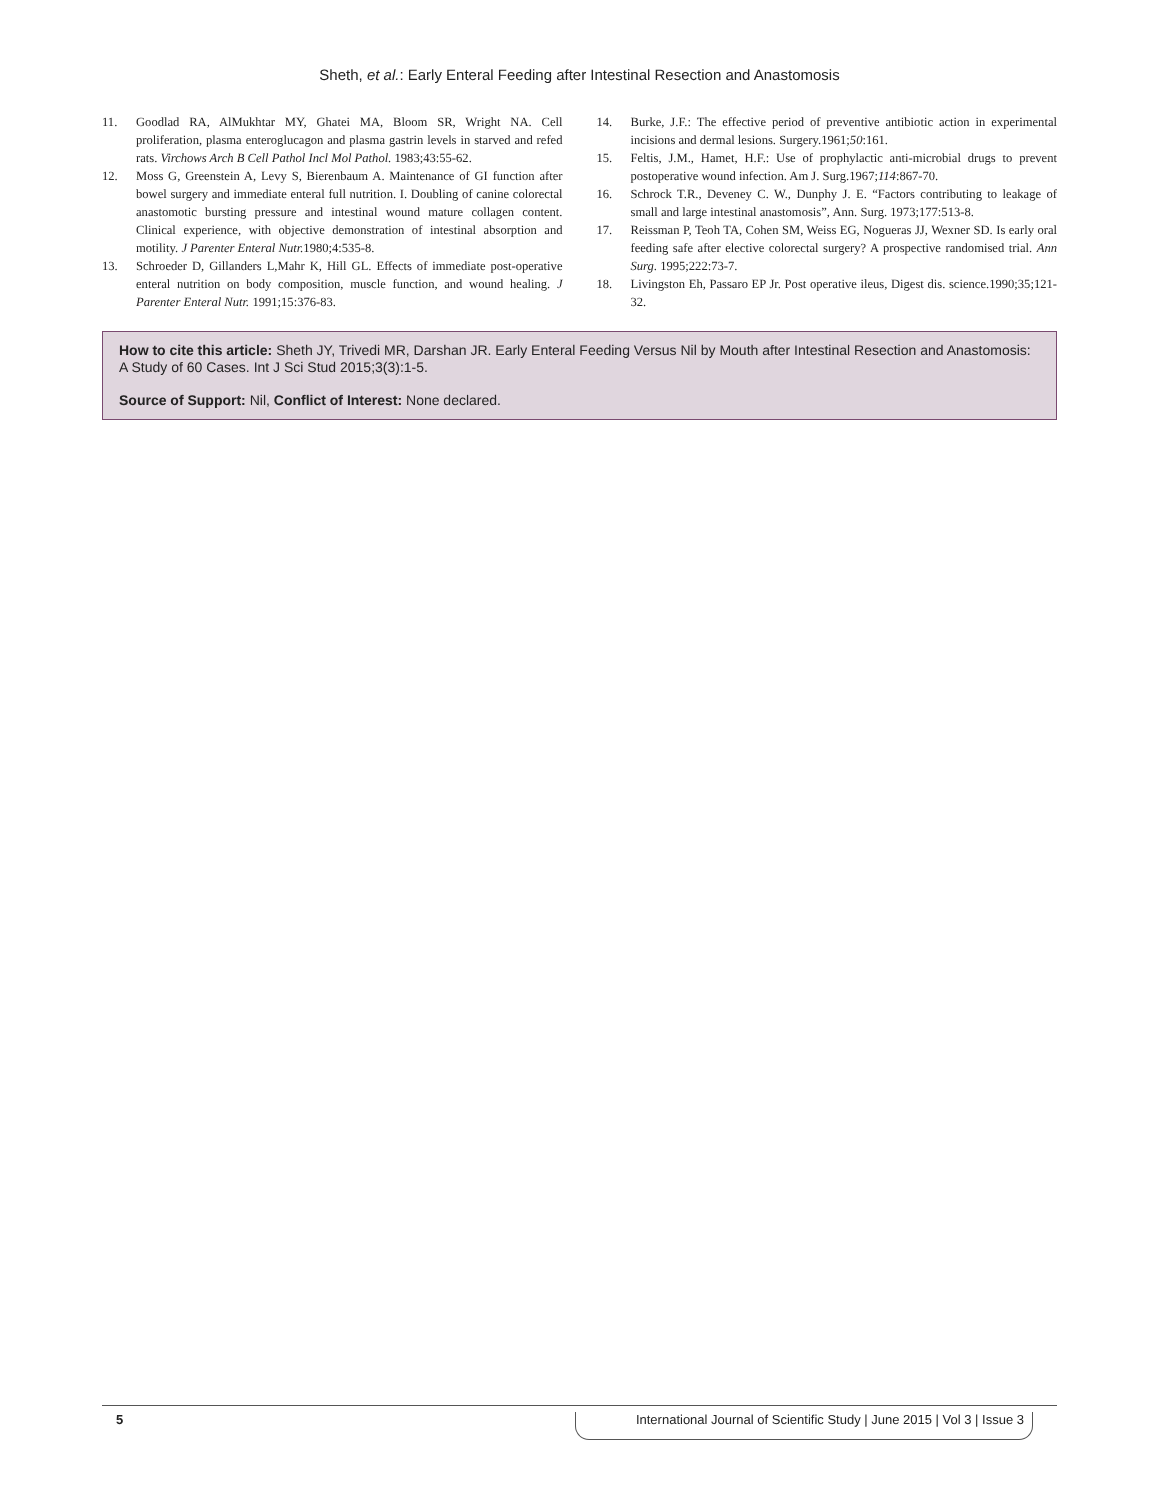Sheth, et al.: Early Enteral Feeding after Intestinal Resection and Anastomosis
11. Goodlad RA, AlMukhtar MY, Ghatei MA, Bloom SR, Wright NA. Cell proliferation, plasma enteroglucagon and plasma gastrin levels in starved and refed rats. Virchows Arch B Cell Pathol Incl Mol Pathol. 1983;43:55-62.
12. Moss G, Greenstein A, Levy S, Bierenbaum A. Maintenance of GI function after bowel surgery and immediate enteral full nutrition. I. Doubling of canine colorectal anastomotic bursting pressure and intestinal wound mature collagen content. Clinical experience, with objective demonstration of intestinal absorption and motility. J Parenter Enteral Nutr. 1980;4:535-8.
13. Schroeder D, Gillanders L,Mahr K, Hill GL. Effects of immediate post-operative enteral nutrition on body composition, muscle function, and wound healing. J Parenter Enteral Nutr. 1991;15:376-83.
14. Burke, J.F.: The effective period of preventive antibiotic action in experimental incisions and dermal lesions. Surgery.1961;50:161.
15. Feltis, J.M., Hamet, H.F.: Use of prophylactic anti-microbial drugs to prevent postoperative wound infection. Am J. Surg.1967;114:867-70.
16. Schrock T.R., Deveney C. W., Dunphy J. E. “Factors contributing to leakage of small and large intestinal anastomosis”, Ann. Surg. 1973;177:513-8.
17. Reissman P, Teoh TA, Cohen SM, Weiss EG, Nogueras JJ, Wexner SD. Is early oral feeding safe after elective colorectal surgery? A prospective randomised trial. Ann Surg. 1995;222:73-7.
18. Livingston Eh, Passaro EP Jr. Post operative ileus, Digest dis. science.1990;35;121-32.
How to cite this article: Sheth JY, Trivedi MR, Darshan JR. Early Enteral Feeding Versus Nil by Mouth after Intestinal Resection and Anastomosis: A Study of 60 Cases. Int J Sci Stud 2015;3(3):1-5.
Source of Support: Nil, Conflict of Interest: None declared.
5 International Journal of Scientific Study | June 2015 | Vol 3 | Issue 3